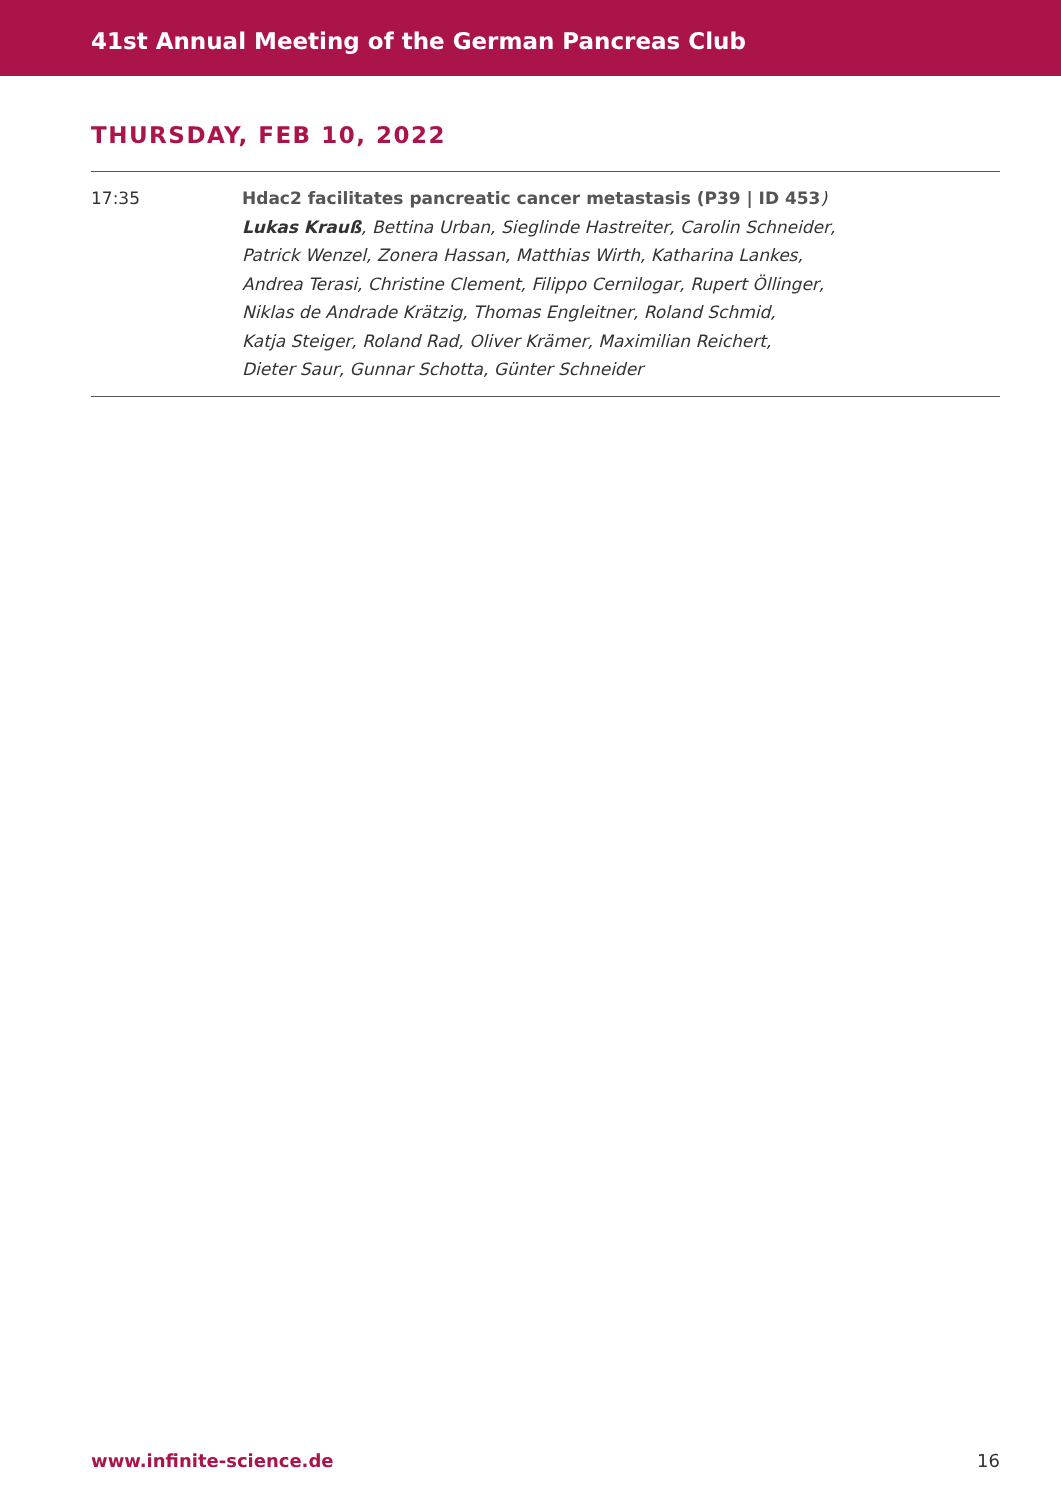41st Annual Meeting of the German Pancreas Club
THURSDAY, FEB 10, 2022
| 17:35 | Hdac2 facilitates pancreatic cancer metastasis (P39 / ID 453 ) Lukas Krauß , Bettina Urban, Sieglinde Hastreiter, Carolin Schneider, Patrick Wenzel, Zonera Hassan, Matthias Wirth, Katharina Lankes, Andrea Terasi, Christine Clement, Filippo Cernilogar, Rupert Öllinger, Niklas de Andrade Krätzig, Thomas Engleitner, Roland Schmid, Katja Steiger, Roland Rad, Oliver Krämer, Maximilian Reichert, Dieter Saur, Gunnar Schotta, Günter Schneider |
www.infinite-science.de 16